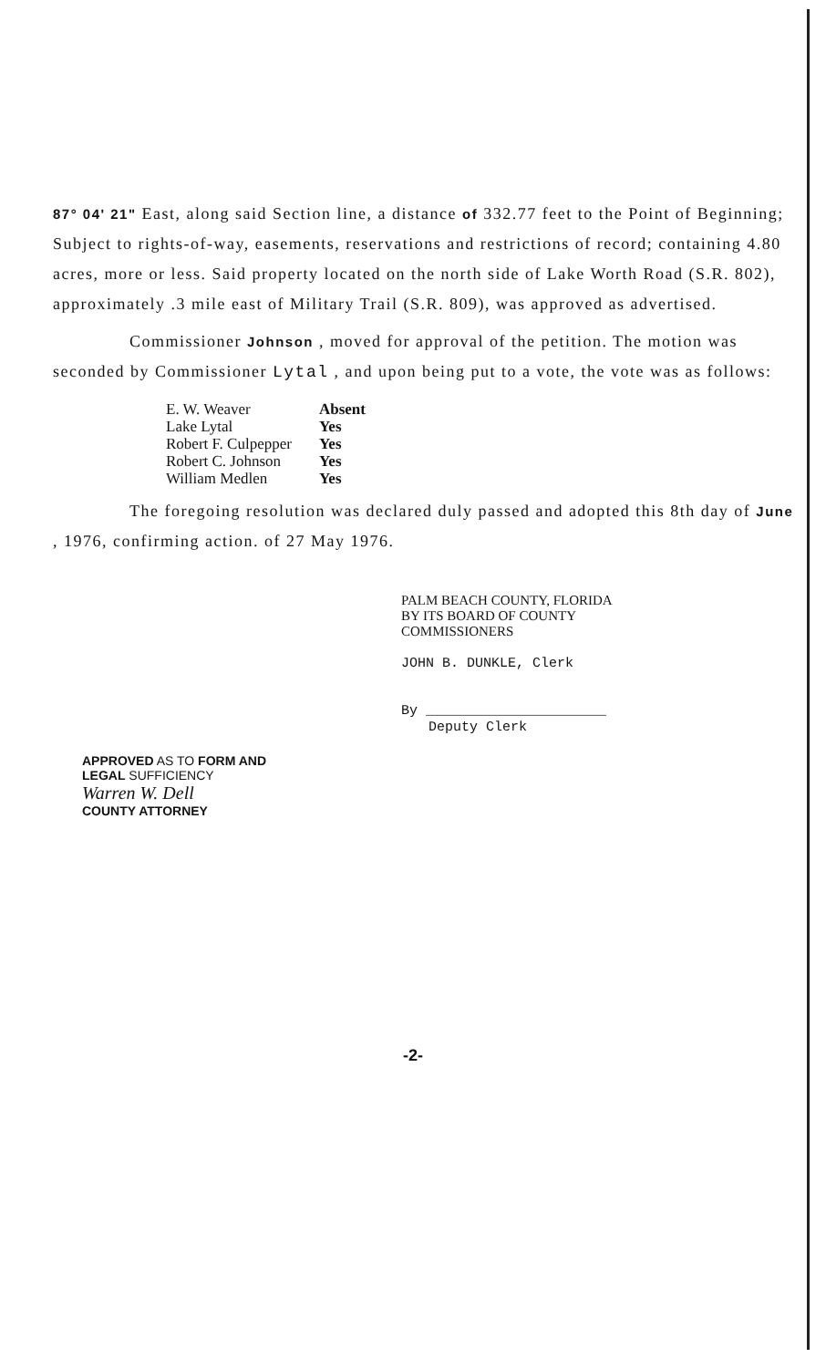87° 04' 21" East, along said Section line, a distance of 332.77 feet to the Point of Beginning; Subject to rights-of-way, easements, reservations and restrictions of record; containing 4.80 acres, more or less. Said property located on the north side of Lake Worth Road (S.R. 802), approximately .3 mile east of Military Trail (S.R. 809), was approved as advertised.
Commissioner Johnson , moved for approval of the petition. The motion was seconded by Commissioner Lytal , and upon being put to a vote, the vote was as follows:
| E. W. Weaver | Absent |
| Lake Lytal | Yes |
| Robert F. Culpepper | Yes |
| Robert C. Johnson | Yes |
| William Medlen | Yes |
The foregoing resolution was declared duly passed and adopted this 8th day of June , 1976, confirming action. of 27 May 1976.
PALM BEACH COUNTY, FLORIDA
BY ITS BOARD OF COUNTY
COMMISSIONERS
JOHN B. DUNKLE, Clerk
By ______________________
Deputy Clerk
APPROVED AS TO FORM AND
LEGAL SUFFICIENCY
Warren W. Dell
COUNTY ATTORNEY
-2-